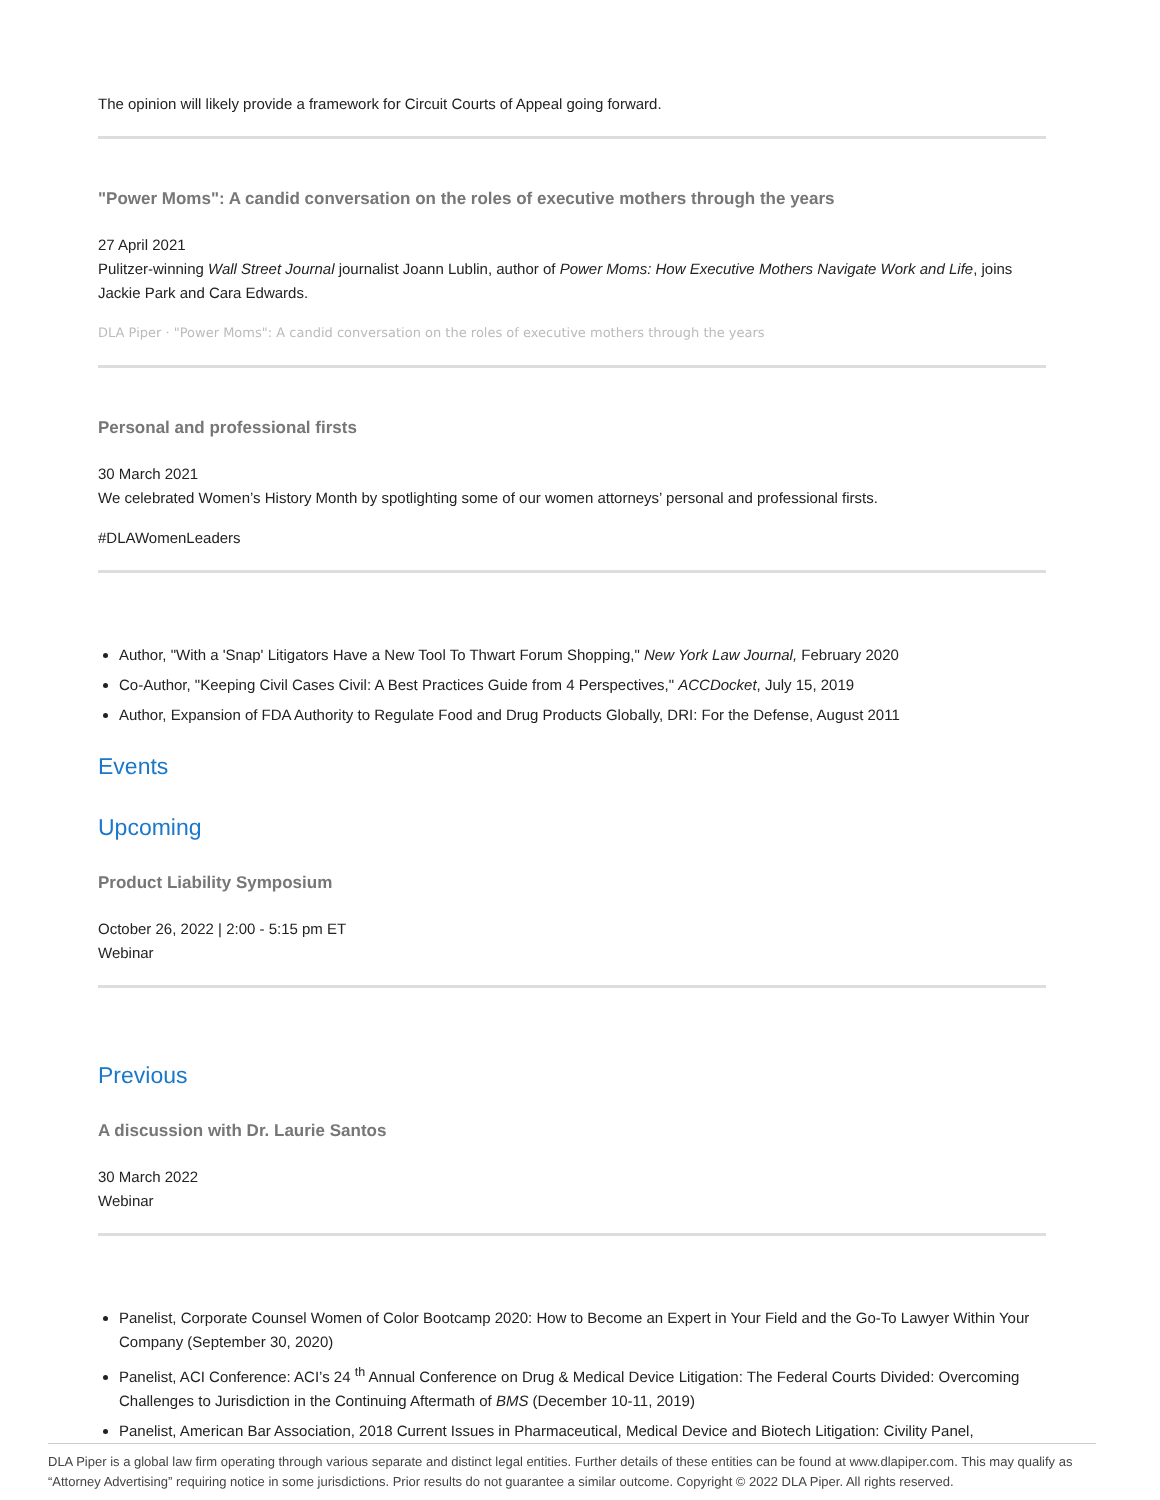The opinion will likely provide a framework for Circuit Courts of Appeal going forward.
"Power Moms": A candid conversation on the roles of executive mothers through the years
27 April 2021
Pulitzer-winning Wall Street Journal journalist Joann Lublin, author of Power Moms: How Executive Mothers Navigate Work and Life, joins Jackie Park and Cara Edwards.
DLA Piper · "Power Moms": A candid conversation on the roles of executive mothers through the years
Personal and professional firsts
30 March 2021
We celebrated Women’s History Month by spotlighting some of our women attorneys’ personal and professional firsts.
#DLAWomenLeaders
Author, "With a 'Snap' Litigators Have a New Tool To Thwart Forum Shopping," New York Law Journal, February 2020
Co-Author, "Keeping Civil Cases Civil: A Best Practices Guide from 4 Perspectives," ACCDocket, July 15, 2019
Author, Expansion of FDA Authority to Regulate Food and Drug Products Globally, DRI: For the Defense, August 2011
Events
Upcoming
Product Liability Symposium
October 26, 2022 | 2:00 - 5:15 pm ET
Webinar
Previous
A discussion with Dr. Laurie Santos
30 March 2022
Webinar
Panelist, Corporate Counsel Women of Color Bootcamp 2020: How to Become an Expert in Your Field and the Go-To Lawyer Within Your Company (September 30, 2020)
Panelist, ACI Conference: ACI’s 24 <sup>th</sup> Annual Conference on Drug & Medical Device Litigation: The Federal Courts Divided: Overcoming Challenges to Jurisdiction in the Continuing Aftermath of BMS (December 10-11, 2019)
Panelist, American Bar Association, 2018 Current Issues in Pharmaceutical, Medical Device and Biotech Litigation: Civility Panel,
DLA Piper is a global law firm operating through various separate and distinct legal entities. Further details of these entities can be found at www.dlapiper.com. This may qualify as “Attorney Advertising” requiring notice in some jurisdictions. Prior results do not guarantee a similar outcome. Copyright © 2022 DLA Piper. All rights reserved.